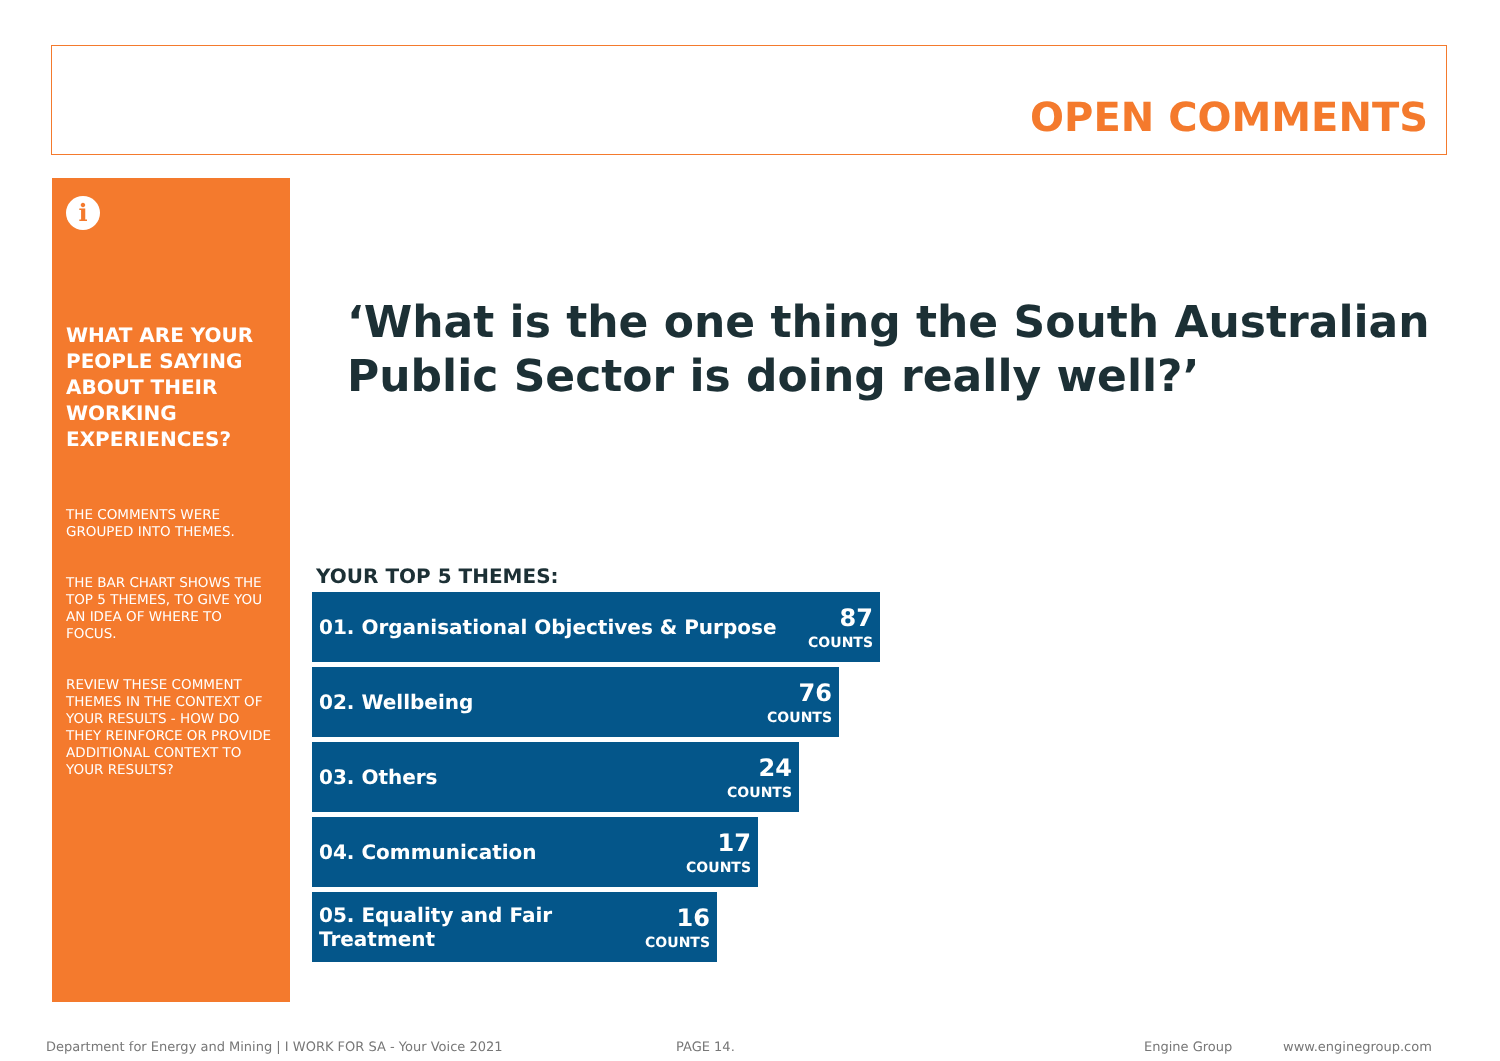OPEN COMMENTS
i
WHAT ARE YOUR PEOPLE SAYING ABOUT THEIR WORKING EXPERIENCES?
THE COMMENTS WERE GROUPED INTO THEMES.
THE BAR CHART SHOWS THE TOP 5 THEMES, TO GIVE YOU AN IDEA OF WHERE TO FOCUS.
REVIEW THESE COMMENT THEMES IN THE CONTEXT OF YOUR RESULTS - HOW DO THEY REINFORCE OR PROVIDE ADDITIONAL CONTEXT TO YOUR RESULTS?
‘What is the one thing the South Australian
Public Sector is doing really well?’
YOUR TOP 5 THEMES:
01. Organisational Objectives & Purpose 87
COUNTS
02. Wellbeing 76
COUNTS
03. Others 24
COUNTS
04. Communication 17
COUNTS
05. Equality and Fair
Treatment 16
COUNTS
Department for Energy and Mining | I WORK FOR SA - Your Voice 2021
PAGE 14. Engine Group www.enginegroup.com